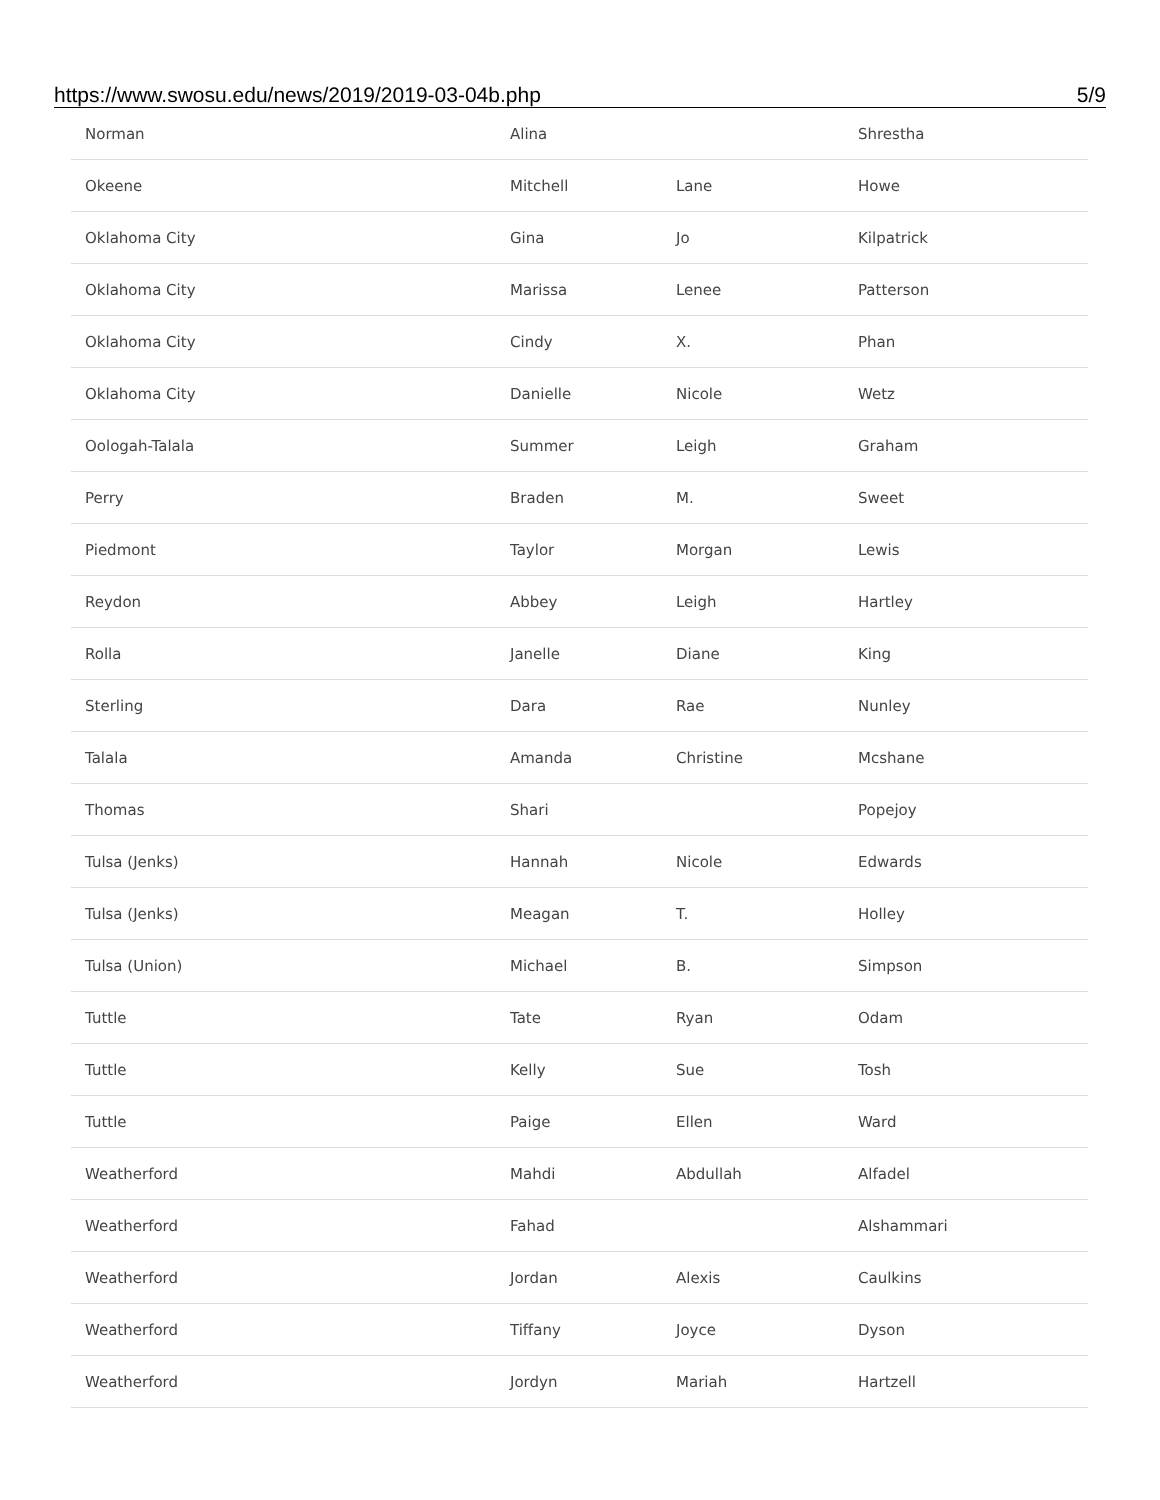https://www.swosu.edu/news/2019/2019-03-04b.php 5/9
| Norman | Alina | | Shrestha |
| Okeene | Mitchell | Lane | Howe |
| Oklahoma City | Gina | Jo | Kilpatrick |
| Oklahoma City | Marissa | Lenee | Patterson |
| Oklahoma City | Cindy | X. | Phan |
| Oklahoma City | Danielle | Nicole | Wetz |
| Oologah-Talala | Summer | Leigh | Graham |
| Perry | Braden | M. | Sweet |
| Piedmont | Taylor | Morgan | Lewis |
| Reydon | Abbey | Leigh | Hartley |
| Rolla | Janelle | Diane | King |
| Sterling | Dara | Rae | Nunley |
| Talala | Amanda | Christine | Mcshane |
| Thomas | Shari | | Popejoy |
| Tulsa (Jenks) | Hannah | Nicole | Edwards |
| Tulsa (Jenks) | Meagan | T. | Holley |
| Tulsa (Union) | Michael | B. | Simpson |
| Tuttle | Tate | Ryan | Odam |
| Tuttle | Kelly | Sue | Tosh |
| Tuttle | Paige | Ellen | Ward |
| Weatherford | Mahdi | Abdullah | Alfadel |
| Weatherford | Fahad | | Alshammari |
| Weatherford | Jordan | Alexis | Caulkins |
| Weatherford | Tiffany | Joyce | Dyson |
| Weatherford | Jordyn | Mariah | Hartzell |